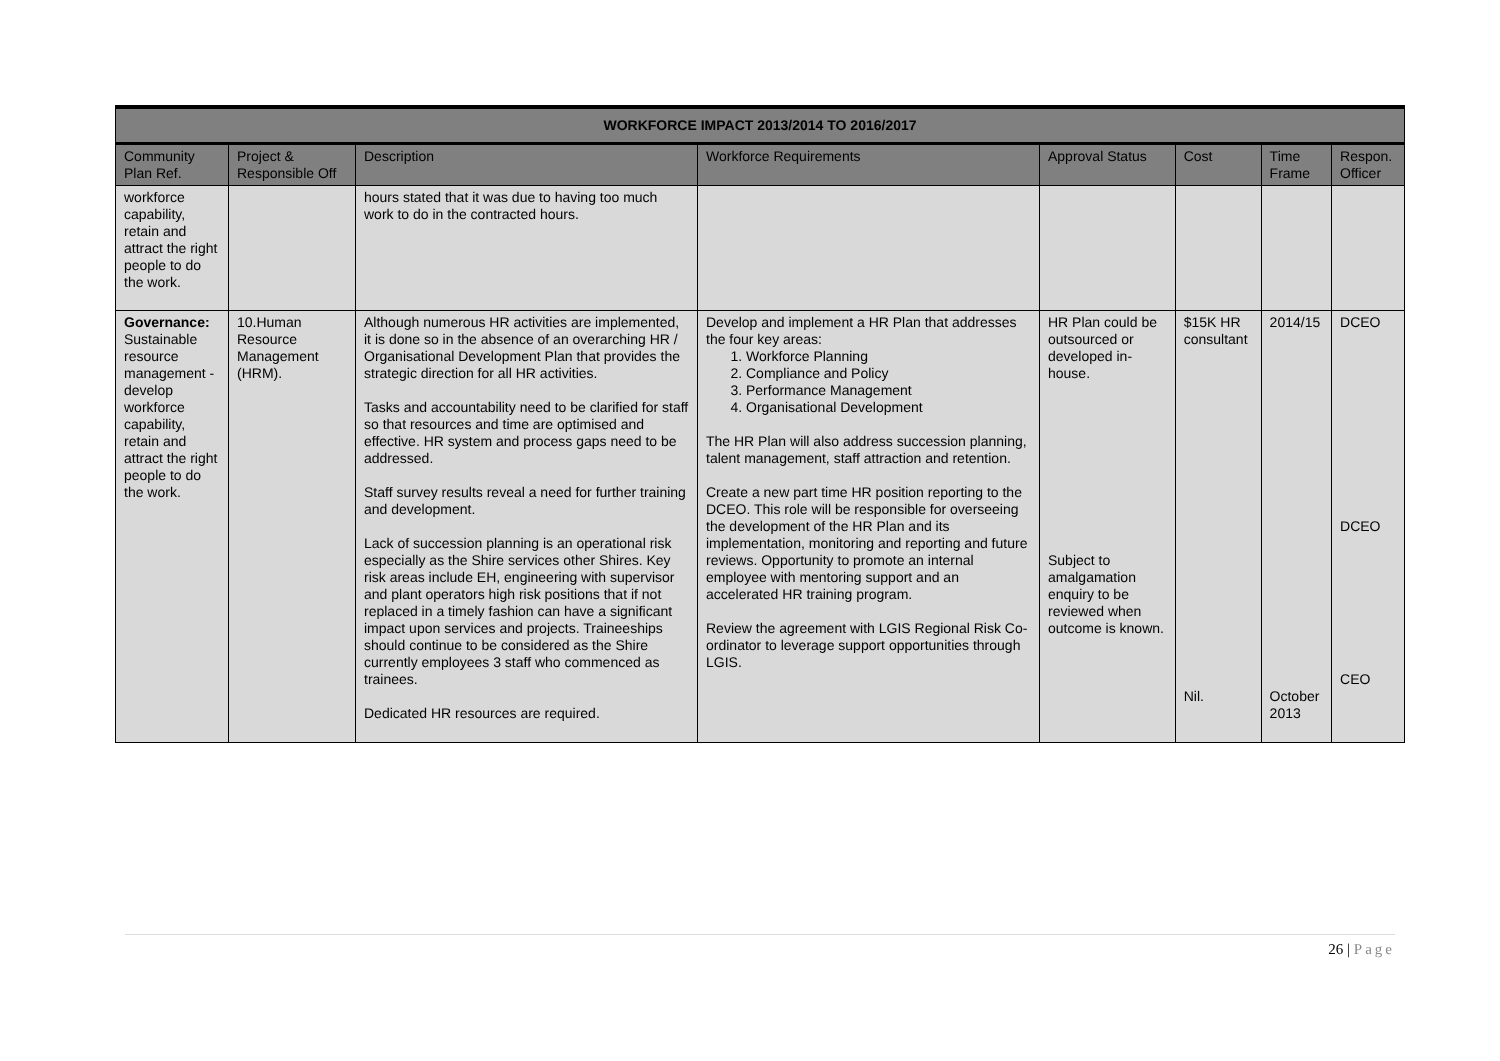| WORKFORCE IMPACT 2013/2014 TO 2016/2017 | | | | | | | |
| --- | --- | --- | --- | --- | --- | --- | --- |
| Community Plan Ref. | Project & Responsible Off | Description | Workforce Requirements | Approval Status | Cost | Time Frame | Respon. Officer |
| workforce capability, retain and attract the right people to do the work. | | hours stated that it was due to having too much work to do in the contracted hours. | | | | | |
| Governance: Sustainable resource management -develop workforce capability, retain and attract the right people to do the work. | 10.Human Resource Management (HRM). | Although numerous HR activities are implemented, it is done so in the absence of an overarching HR / Organisational Development Plan that provides the strategic direction for all HR activities. Tasks and accountability need to be clarified for staff so that resources and time are optimised and effective. HR system and process gaps need to be addressed. Staff survey results reveal a need for further training and development. Lack of succession planning is an operational risk especially as the Shire services other Shires. Key risk areas include EH, engineering with supervisor and plant operators high risk positions that if not replaced in a timely fashion can have a significant impact upon services and projects. Traineeships should continue to be considered as the Shire currently employees 3 staff who commenced as trainees. Dedicated HR resources are required. | Develop and implement a HR Plan that addresses the four key areas: 1. Workforce Planning 2. Compliance and Policy 3. Performance Management 4. Organisational Development The HR Plan will also address succession planning, talent management, staff attraction and retention. Create a new part time HR position reporting to the DCEO. This role will be responsible for overseeing the development of the HR Plan and its implementation, monitoring and reporting and future reviews. Opportunity to promote an internal employee with mentoring support and an accelerated HR training program. Review the agreement with LGIS Regional Risk Co-ordinator to leverage support opportunities through LGIS. | HR Plan could be outsourced or developed in-house. Subject to amalgamation enquiry to be reviewed when outcome is known. | $15K HR consultant Nil. | 2014/15 October 2013 | DCEO DCEO CEO |
26 | Page